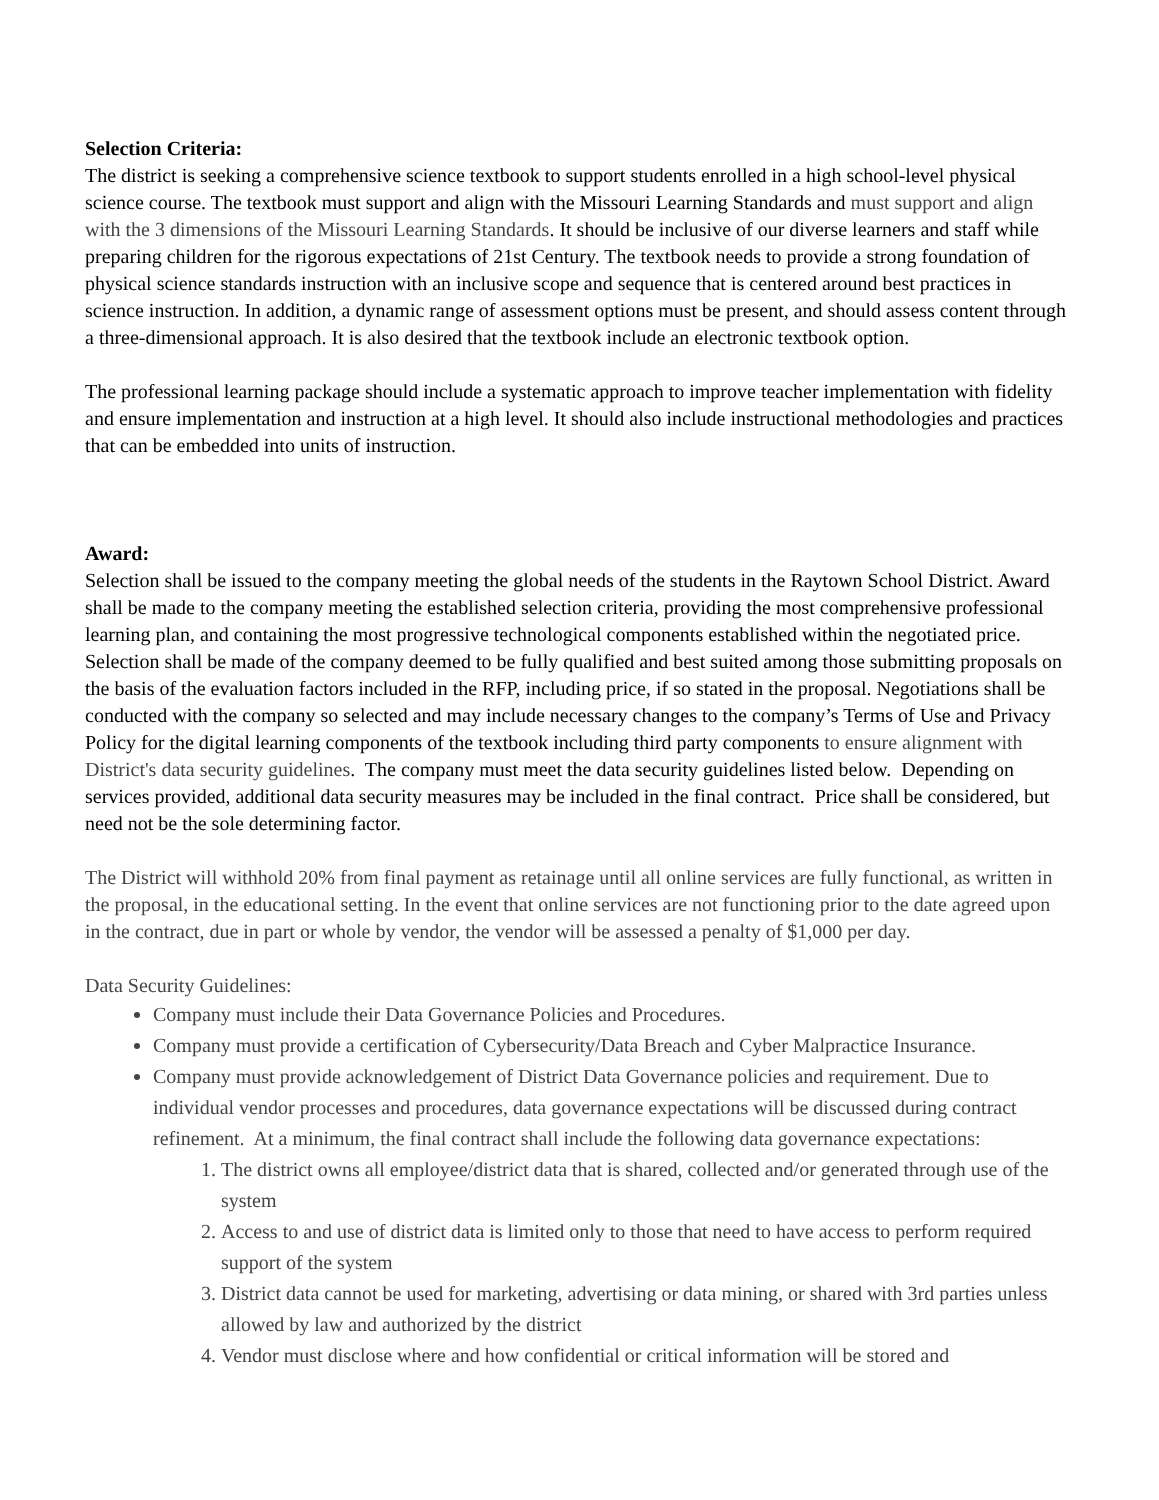Selection Criteria:
The district is seeking a comprehensive science textbook to support students enrolled in a high school-level physical science course. The textbook must support and align with the Missouri Learning Standards and must support and align with the 3 dimensions of the Missouri Learning Standards. It should be inclusive of our diverse learners and staff while preparing children for the rigorous expectations of 21st Century. The textbook needs to provide a strong foundation of physical science standards instruction with an inclusive scope and sequence that is centered around best practices in science instruction. In addition, a dynamic range of assessment options must be present, and should assess content through a three-dimensional approach. It is also desired that the textbook include an electronic textbook option.
The professional learning package should include a systematic approach to improve teacher implementation with fidelity and ensure implementation and instruction at a high level. It should also include instructional methodologies and practices that can be embedded into units of instruction.
Award:
Selection shall be issued to the company meeting the global needs of the students in the Raytown School District. Award shall be made to the company meeting the established selection criteria, providing the most comprehensive professional learning plan, and containing the most progressive technological components established within the negotiated price. Selection shall be made of the company deemed to be fully qualified and best suited among those submitting proposals on the basis of the evaluation factors included in the RFP, including price, if so stated in the proposal. Negotiations shall be conducted with the company so selected and may include necessary changes to the company’s Terms of Use and Privacy Policy for the digital learning components of the textbook including third party components to ensure alignment with District's data security guidelines. The company must meet the data security guidelines listed below. Depending on services provided, additional data security measures may be included in the final contract. Price shall be considered, but need not be the sole determining factor.
The District will withhold 20% from final payment as retainage until all online services are fully functional, as written in the proposal, in the educational setting. In the event that online services are not functioning prior to the date agreed upon in the contract, due in part or whole by vendor, the vendor will be assessed a penalty of $1,000 per day.
Data Security Guidelines:
Company must include their Data Governance Policies and Procedures.
Company must provide a certification of Cybersecurity/Data Breach and Cyber Malpractice Insurance.
Company must provide acknowledgement of District Data Governance policies and requirement. Due to individual vendor processes and procedures, data governance expectations will be discussed during contract refinement. At a minimum, the final contract shall include the following data governance expectations:
1. The district owns all employee/district data that is shared, collected and/or generated through use of the system
2. Access to and use of district data is limited only to those that need to have access to perform required support of the system
3. District data cannot be used for marketing, advertising or data mining, or shared with 3rd parties unless allowed by law and authorized by the district
4. Vendor must disclose where and how confidential or critical information will be stored and